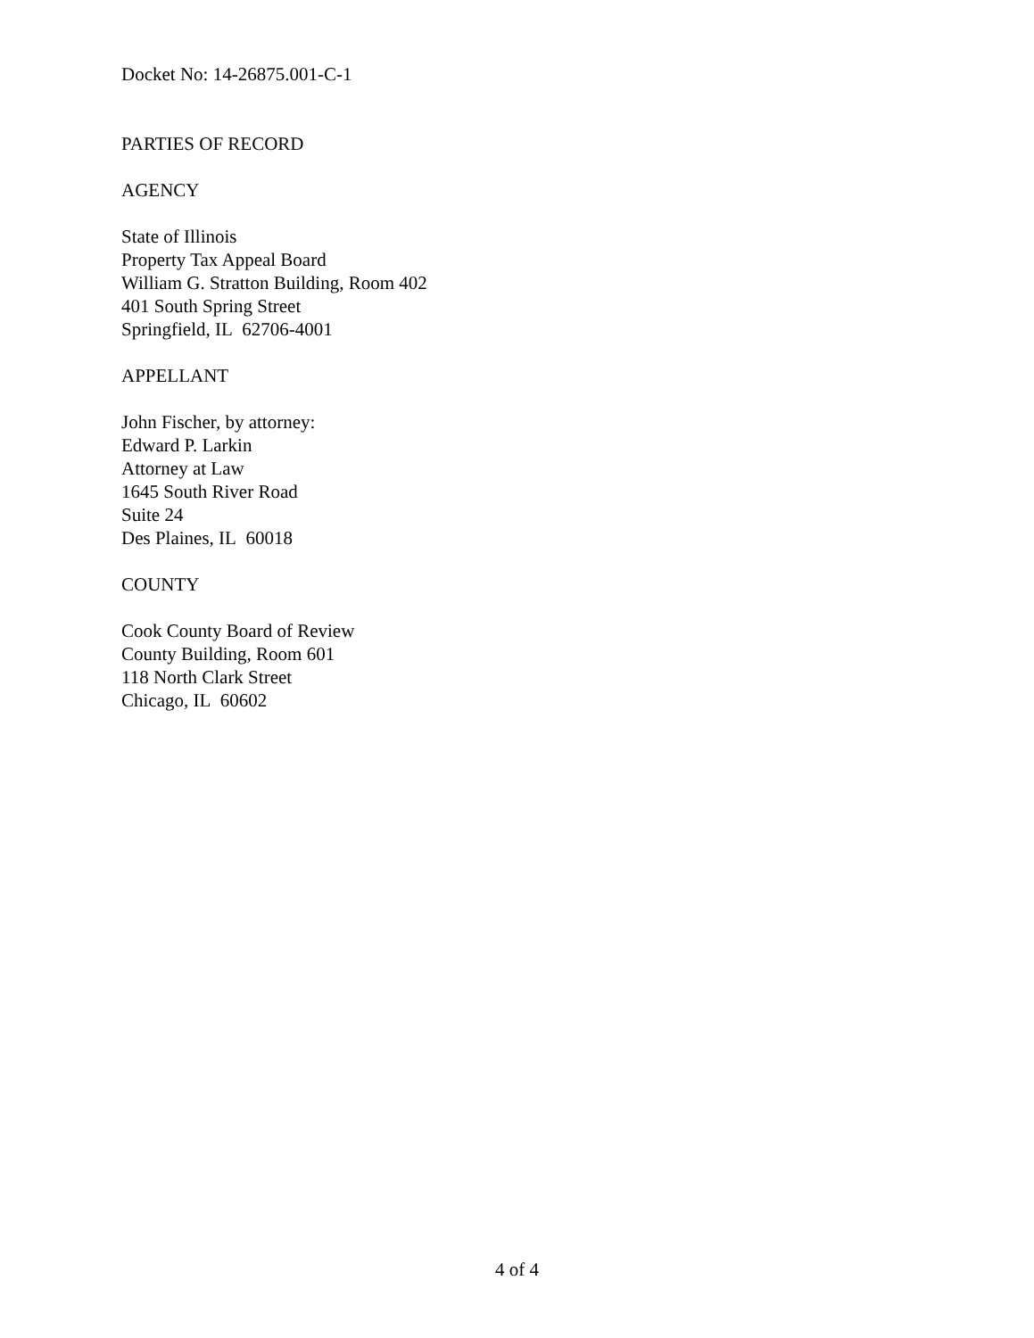Docket No: 14-26875.001-C-1
PARTIES OF RECORD
AGENCY
State of Illinois
Property Tax Appeal Board
William G. Stratton Building, Room 402
401 South Spring Street
Springfield, IL 62706-4001
APPELLANT
John Fischer, by attorney:
Edward P. Larkin
Attorney at Law
1645 South River Road
Suite 24
Des Plaines, IL 60018
COUNTY
Cook County Board of Review
County Building, Room 601
118 North Clark Street
Chicago, IL 60602
4 of 4